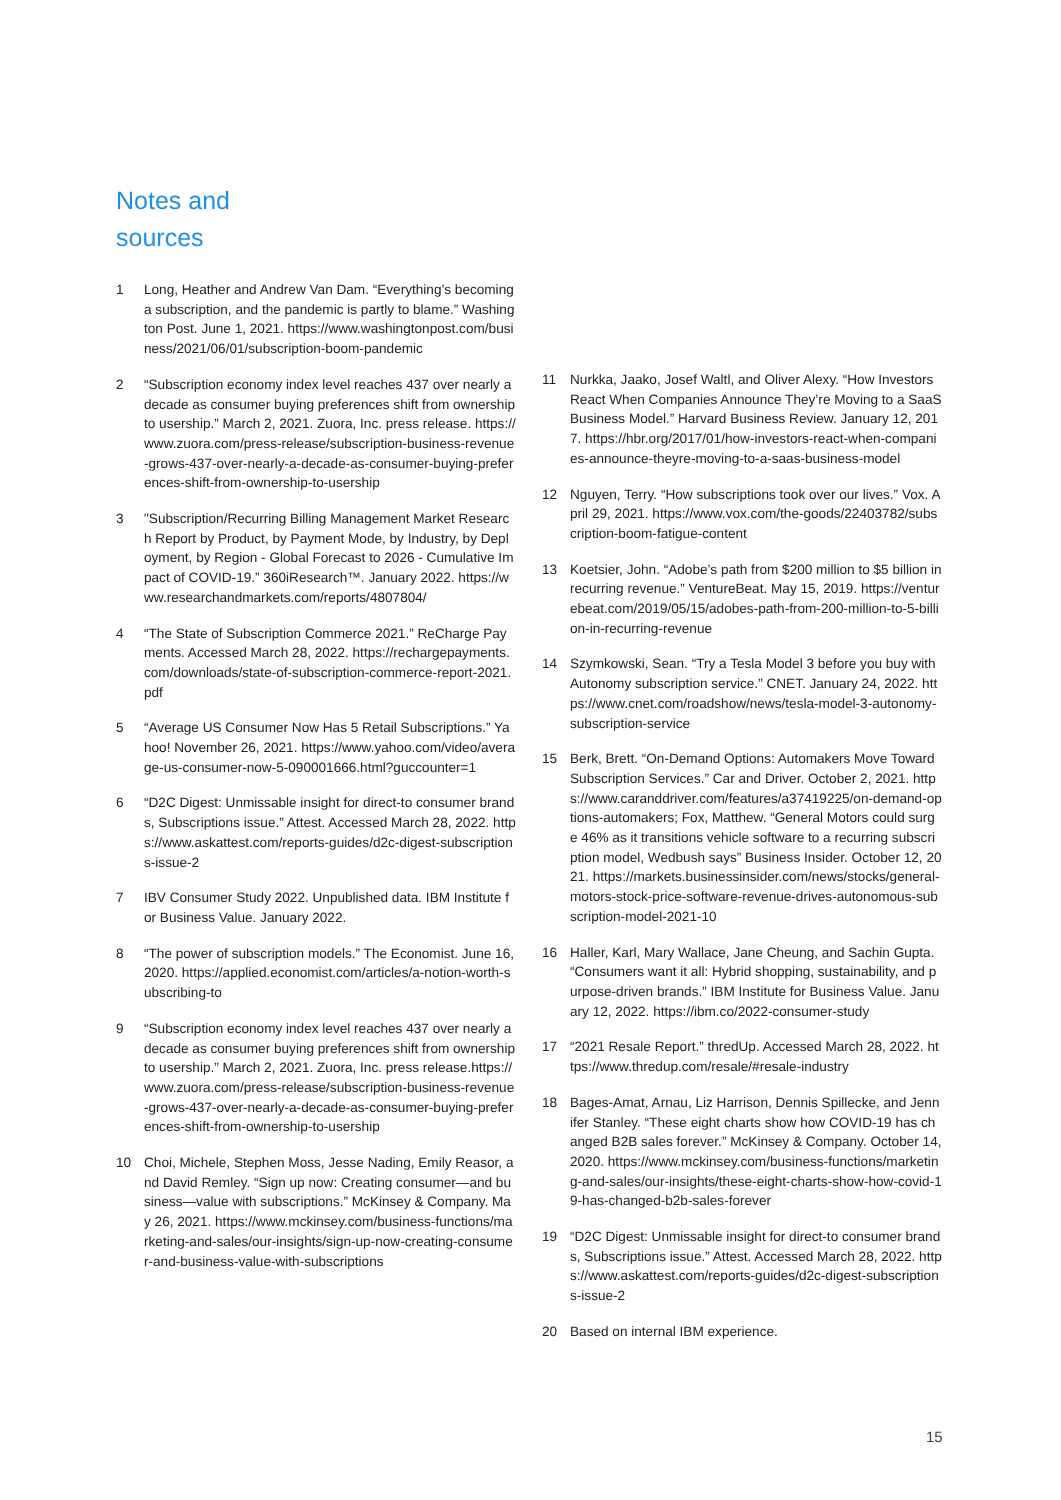Notes and
sources
1 Long, Heather and Andrew Van Dam. “Everything’s becoming a subscription, and the pandemic is partly to blame.” Washington Post. June 1, 2021. https://www.washingtonpost.com/business/2021/06/01/subscription-boom-pandemic
2 “Subscription economy index level reaches 437 over nearly a decade as consumer buying preferences shift from ownership to usership.” March 2, 2021. Zuora, Inc. press release. https://www.zuora.com/press-release/subscription-business-revenue-grows-437-over-nearly-a-decade-as-consumer-buying-preferences-shift-from-ownership-to-usership
3 "Subscription/Recurring Billing Management Market Research Report by Product, by Payment Mode, by Industry, by Deployment, by Region - Global Forecast to 2026 - Cumulative Impact of COVID-19.” 360iResearch™. January 2022. https://www.researchandmarkets.com/reports/4807804/
4 “The State of Subscription Commerce 2021.” ReCharge Payments. Accessed March 28, 2022. https://rechargepayments.com/downloads/state-of-subscription-commerce-report-2021.pdf
5 “Average US Consumer Now Has 5 Retail Subscriptions.” Yahoo! November 26, 2021. https://www.yahoo.com/video/average-us-consumer-now-5-090001666.html?guccounter=1
6 “D2C Digest: Unmissable insight for direct-to consumer brands, Subscriptions issue.” Attest. Accessed March 28, 2022. https://www.askattest.com/reports-guides/d2c-digest-subscriptions-issue-2
7 IBV Consumer Study 2022. Unpublished data. IBM Institute for Business Value. January 2022.
8 “The power of subscription models.” The Economist. June 16, 2020. https://applied.economist.com/articles/a-notion-worth-subscribing-to
9 “Subscription economy index level reaches 437 over nearly a decade as consumer buying preferences shift from ownership to usership.” March 2, 2021. Zuora, Inc. press release.https://www.zuora.com/press-release/subscription-business-revenue-grows-437-over-nearly-a-decade-as-consumer-buying-preferences-shift-from-ownership-to-usership
10 Choi, Michele, Stephen Moss, Jesse Nading, Emily Reasor, and David Remley. “Sign up now: Creating consumer—and business—value with subscriptions.” McKinsey & Company. May 26, 2021. https://www.mckinsey.com/business-functions/marketing-and-sales/our-insights/sign-up-now-creating-consumer-and-business-value-with-subscriptions
11 Nurkka, Jaako, Josef Waltl, and Oliver Alexy. “How Investors React When Companies Announce They’re Moving to a SaaS Business Model.” Harvard Business Review. January 12, 2017. https://hbr.org/2017/01/how-investors-react-when-companies-announce-theyre-moving-to-a-saas-business-model
12 Nguyen, Terry. “How subscriptions took over our lives.” Vox. April 29, 2021. https://www.vox.com/the-goods/22403782/subscription-boom-fatigue-content
13 Koetsier, John. “Adobe’s path from $200 million to $5 billion in recurring revenue.” VentureBeat. May 15, 2019. https://venturebeat.com/2019/05/15/adobes-path-from-200-million-to-5-billion-in-recurring-revenue
14 Szymkowski, Sean. “Try a Tesla Model 3 before you buy with Autonomy subscription service.” CNET. January 24, 2022. https://www.cnet.com/roadshow/news/tesla-model-3-autonomy-subscription-service
15 Berk, Brett. “On-Demand Options: Automakers Move Toward Subscription Services.” Car and Driver. October 2, 2021. https://www.caranddriver.com/features/a37419225/on-demand-options-automakers; Fox, Matthew. “General Motors could surge 46% as it transitions vehicle software to a recurring subscription model, Wedbush says” Business Insider. October 12, 2021. https://markets.businessinsider.com/news/stocks/general-motors-stock-price-software-revenue-drives-autonomous-subscription-model-2021-10
16 Haller, Karl, Mary Wallace, Jane Cheung, and Sachin Gupta. “Consumers want it all: Hybrid shopping, sustainability, and purpose-driven brands.” IBM Institute for Business Value. January 12, 2022. https://ibm.co/2022-consumer-study
17 “2021 Resale Report.” thredUp. Accessed March 28, 2022. https://www.thredup.com/resale/#resale-industry
18 Bages-Amat, Arnau, Liz Harrison, Dennis Spillecke, and Jennifer Stanley. “These eight charts show how COVID-19 has changed B2B sales forever.” McKinsey & Company. October 14, 2020. https://www.mckinsey.com/business-functions/marketing-and-sales/our-insights/these-eight-charts-show-how-covid-19-has-changed-b2b-sales-forever
19 “D2C Digest: Unmissable insight for direct-to consumer brands, Subscriptions issue.” Attest. Accessed March 28, 2022. https://www.askattest.com/reports-guides/d2c-digest-subscriptions-issue-2
20 Based on internal IBM experience.
15